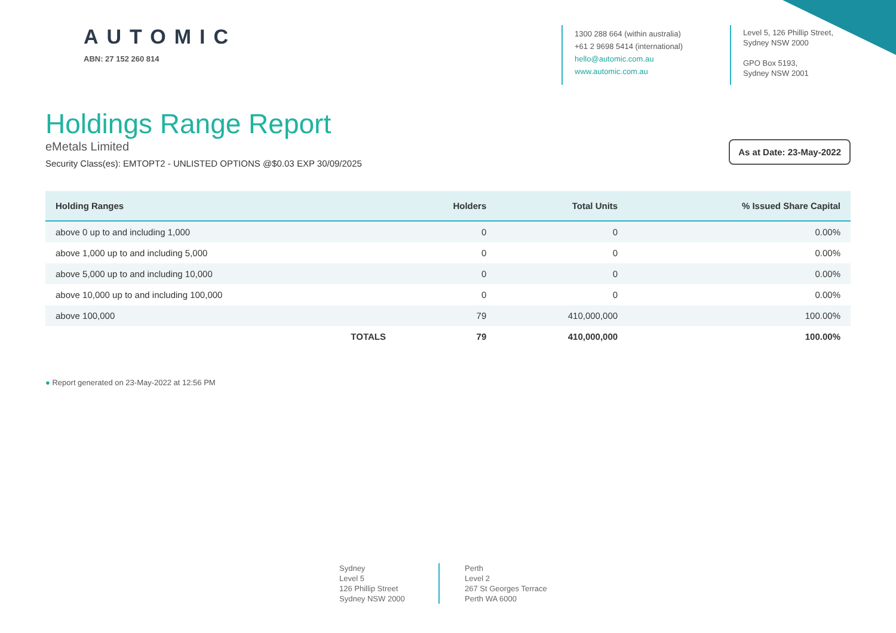AUTOMIC
ABN: 27 152 260 814
1300 288 664 (within australia)
+61 2 9698 5414 (international)
hello@automic.com.au
www.automic.com.au
Level 5, 126 Phillip Street,
Sydney NSW 2000
GPO Box 5193,
Sydney NSW 2001
Holdings Range Report
eMetals Limited
Security Class(es): EMTOPT2 - UNLISTED OPTIONS @$0.03 EXP 30/09/2025
As at Date: 23-May-2022
| Holding Ranges | Holders | Total Units | % Issued Share Capital |
| --- | --- | --- | --- |
| above 0 up to and including 1,000 | 0 | 0 | 0.00% |
| above 1,000 up to and including 5,000 | 0 | 0 | 0.00% |
| above 5,000 up to and including 10,000 | 0 | 0 | 0.00% |
| above 10,000 up to and including 100,000 | 0 | 0 | 0.00% |
| above 100,000 | 79 | 410,000,000 | 100.00% |
| TOTALS | 79 | 410,000,000 | 100.00% |
● Report generated on 23-May-2022 at 12:56 PM
Sydney
Level 5
126 Phillip Street
Sydney NSW 2000
Perth
Level 2
267 St Georges Terrace
Perth WA 6000